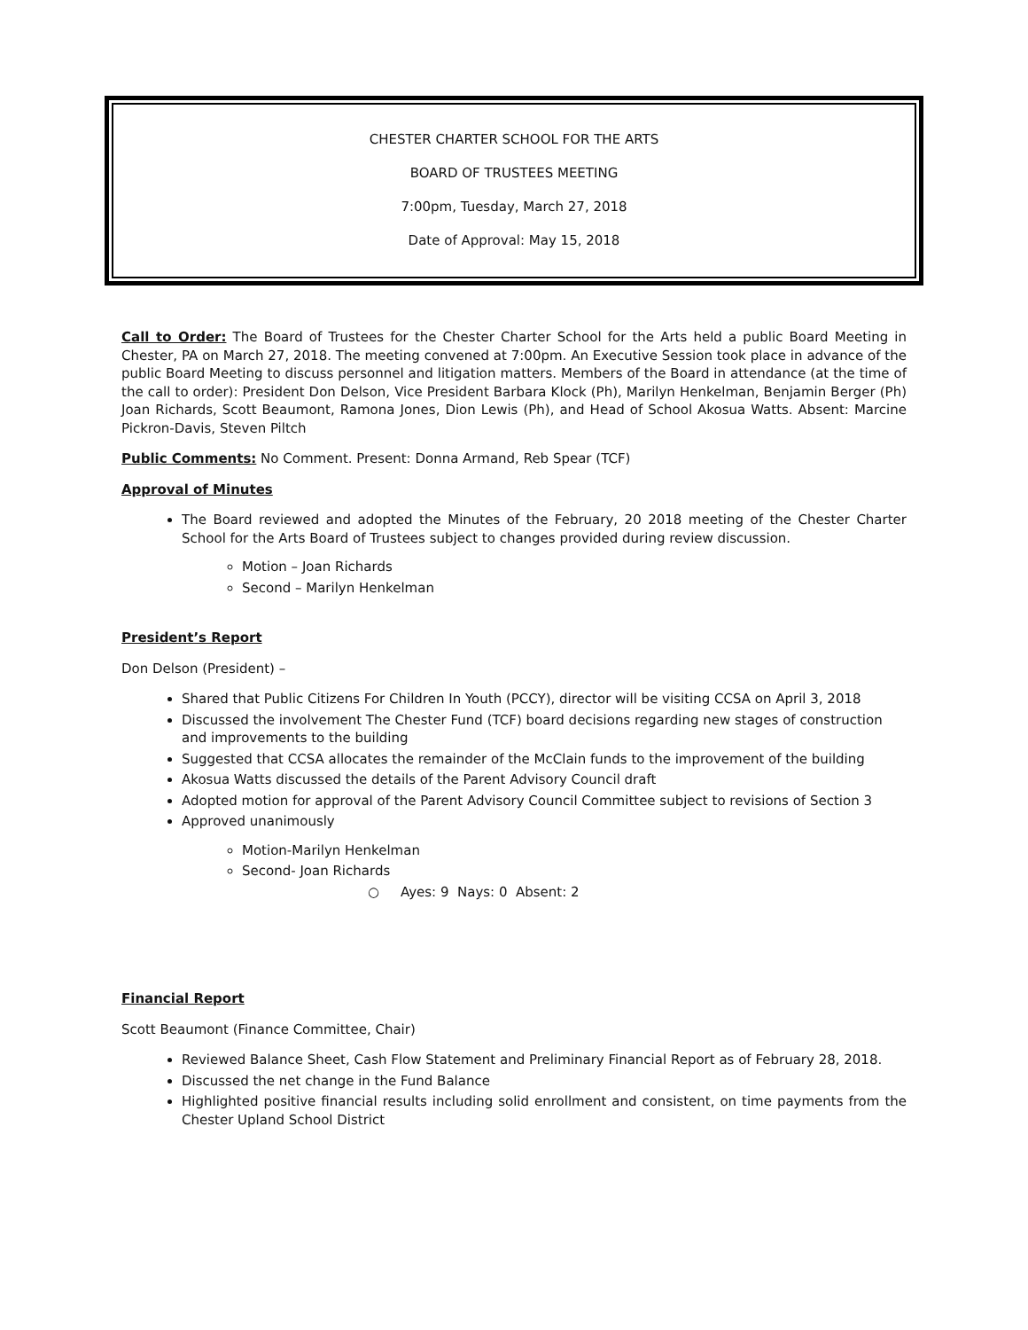CHESTER CHARTER SCHOOL FOR THE ARTS
BOARD OF TRUSTEES MEETING
7:00pm, Tuesday, March 27, 2018
Date of Approval: May 15, 2018
Call to Order: The Board of Trustees for the Chester Charter School for the Arts held a public Board Meeting in Chester, PA on March 27, 2018. The meeting convened at 7:00pm. An Executive Session took place in advance of the public Board Meeting to discuss personnel and litigation matters. Members of the Board in attendance (at the time of the call to order): President Don Delson, Vice President Barbara Klock (Ph), Marilyn Henkelman, Benjamin Berger (Ph) Joan Richards, Scott Beaumont, Ramona Jones, Dion Lewis (Ph), and Head of School Akosua Watts. Absent: Marcine Pickron-Davis, Steven Piltch
Public Comments: No Comment. Present: Donna Armand, Reb Spear (TCF)
Approval of Minutes
The Board reviewed and adopted the Minutes of the February, 20 2018 meeting of the Chester Charter School for the Arts Board of Trustees subject to changes provided during review discussion.
Motion – Joan Richards
Second – Marilyn Henkelman
President’s Report
Don Delson (President) –
Shared that Public Citizens For Children In Youth (PCCY), director will be visiting CCSA on April 3, 2018
Discussed the involvement The Chester Fund (TCF) board decisions regarding new stages of construction and improvements to the building
Suggested that CCSA allocates the remainder of the McClain funds to the improvement of the building
Akosua Watts discussed the details of the Parent Advisory Council draft
Adopted motion for approval of the Parent Advisory Council Committee subject to revisions of Section 3
Approved unanimously
Motion-Marilyn Henkelman
Second- Joan Richards
○ Ayes: 9 Nays: 0 Absent: 2
Financial Report
Scott Beaumont (Finance Committee, Chair)
Reviewed Balance Sheet, Cash Flow Statement and Preliminary Financial Report as of February 28, 2018.
Discussed the net change in the Fund Balance
Highlighted positive financial results including solid enrollment and consistent, on time payments from the Chester Upland School District